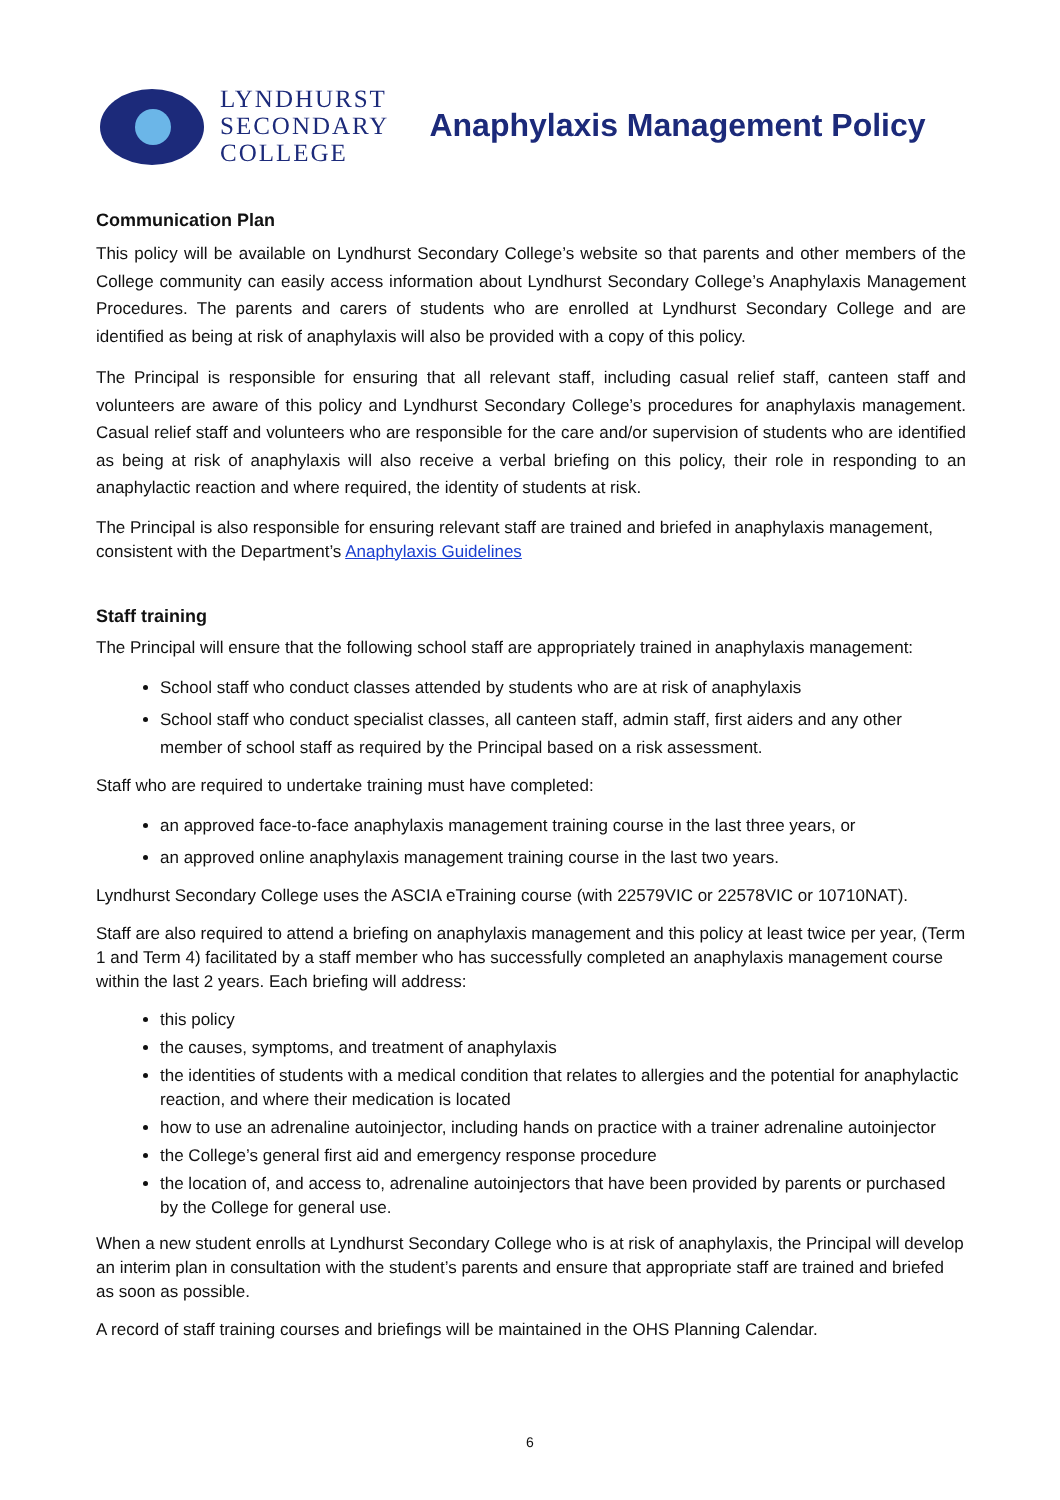LYNDHURST
SECONDARY
COLLEGE
Anaphylaxis Management Policy
Communication Plan
This policy will be available on Lyndhurst Secondary College’s website so that parents and other members of the College community can easily access information about Lyndhurst Secondary College’s Anaphylaxis Management Procedures. The parents and carers of students who are enrolled at Lyndhurst Secondary College and are identified as being at risk of anaphylaxis will also be provided with a copy of this policy.
The Principal is responsible for ensuring that all relevant staff, including casual relief staff, canteen staff and volunteers are aware of this policy and Lyndhurst Secondary College’s procedures for anaphylaxis management. Casual relief staff and volunteers who are responsible for the care and/or supervision of students who are identified as being at risk of anaphylaxis will also receive a verbal briefing on this policy, their role in responding to an anaphylactic reaction and where required, the identity of students at risk.
The Principal is also responsible for ensuring relevant staff are trained and briefed in anaphylaxis management, consistent with the Department’s Anaphylaxis Guidelines
Staff training
The Principal will ensure that the following school staff are appropriately trained in anaphylaxis management:
School staff who conduct classes attended by students who are at risk of anaphylaxis
School staff who conduct specialist classes, all canteen staff, admin staff, first aiders and any other member of school staff as required by the Principal based on a risk assessment.
Staff who are required to undertake training must have completed:
an approved face-to-face anaphylaxis management training course in the last three years, or
an approved online anaphylaxis management training course in the last two years.
Lyndhurst Secondary College uses the ASCIA eTraining course (with 22579VIC or 22578VIC or 10710NAT).
Staff are also required to attend a briefing on anaphylaxis management and this policy at least twice per year, (Term 1 and Term 4) facilitated by a staff member who has successfully completed an anaphylaxis management course within the last 2 years. Each briefing will address:
this policy
the causes, symptoms, and treatment of anaphylaxis
the identities of students with a medical condition that relates to allergies and the potential for anaphylactic reaction, and where their medication is located
how to use an adrenaline autoinjector, including hands on practice with a trainer adrenaline autoinjector
the College’s general first aid and emergency response procedure
the location of, and access to, adrenaline autoinjectors that have been provided by parents or purchased by the College for general use.
When a new student enrolls at Lyndhurst Secondary College who is at risk of anaphylaxis, the Principal will develop an interim plan in consultation with the student’s parents and ensure that appropriate staff are trained and briefed as soon as possible.
A record of staff training courses and briefings will be maintained in the OHS Planning Calendar.
6